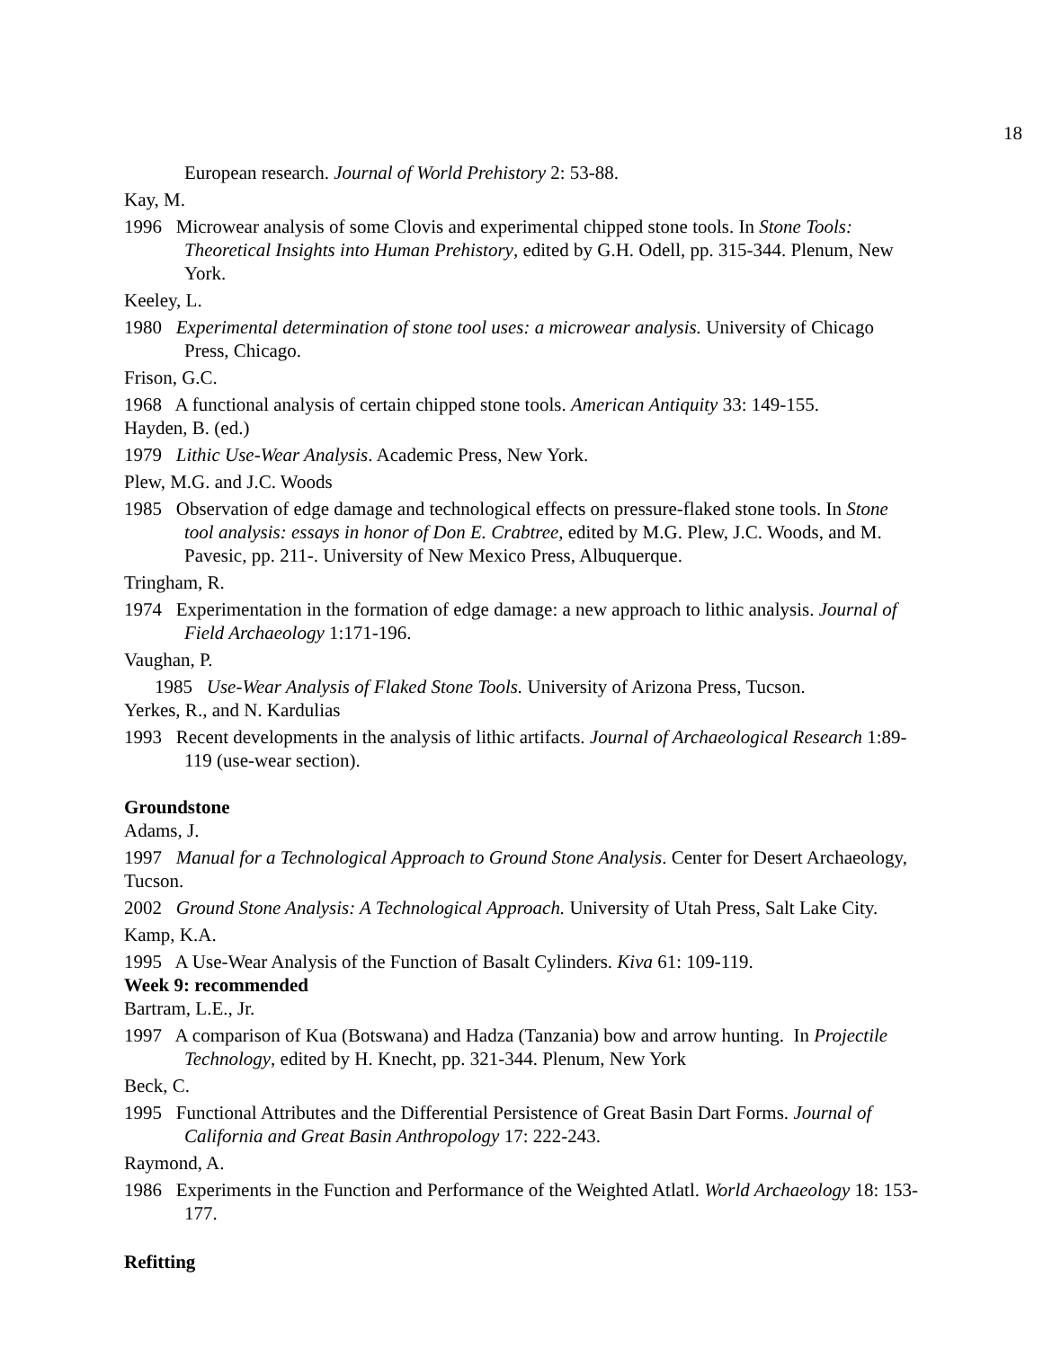18
European research. Journal of World Prehistory 2: 53-88.
Kay, M.
1996 Microwear analysis of some Clovis and experimental chipped stone tools. In Stone Tools: Theoretical Insights into Human Prehistory, edited by G.H. Odell, pp. 315-344. Plenum, New York.
Keeley, L.
1980 Experimental determination of stone tool uses: a microwear analysis. University of Chicago Press, Chicago.
Frison, G.C.
1968 A functional analysis of certain chipped stone tools. American Antiquity 33: 149-155.
Hayden, B. (ed.)
1979 Lithic Use-Wear Analysis. Academic Press, New York.
Plew, M.G. and J.C. Woods
1985 Observation of edge damage and technological effects on pressure-flaked stone tools. In Stone tool analysis: essays in honor of Don E. Crabtree, edited by M.G. Plew, J.C. Woods, and M. Pavesic, pp. 211-. University of New Mexico Press, Albuquerque.
Tringham, R.
1974 Experimentation in the formation of edge damage: a new approach to lithic analysis. Journal of Field Archaeology 1:171-196.
Vaughan, P.
1985 Use-Wear Analysis of Flaked Stone Tools. University of Arizona Press, Tucson.
Yerkes, R., and N. Kardulias
1993 Recent developments in the analysis of lithic artifacts. Journal of Archaeological Research 1:89-119 (use-wear section).
Groundstone
Adams, J.
1997 Manual for a Technological Approach to Ground Stone Analysis. Center for Desert Archaeology, Tucson.
2002 Ground Stone Analysis: A Technological Approach. University of Utah Press, Salt Lake City.
Kamp, K.A.
1995 A Use-Wear Analysis of the Function of Basalt Cylinders. Kiva 61: 109-119.
Week 9: recommended
Bartram, L.E., Jr.
1997 A comparison of Kua (Botswana) and Hadza (Tanzania) bow and arrow hunting. In Projectile Technology, edited by H. Knecht, pp. 321-344. Plenum, New York
Beck, C.
1995 Functional Attributes and the Differential Persistence of Great Basin Dart Forms. Journal of California and Great Basin Anthropology 17: 222-243.
Raymond, A.
1986 Experiments in the Function and Performance of the Weighted Atlatl. World Archaeology 18: 153-177.
Refitting